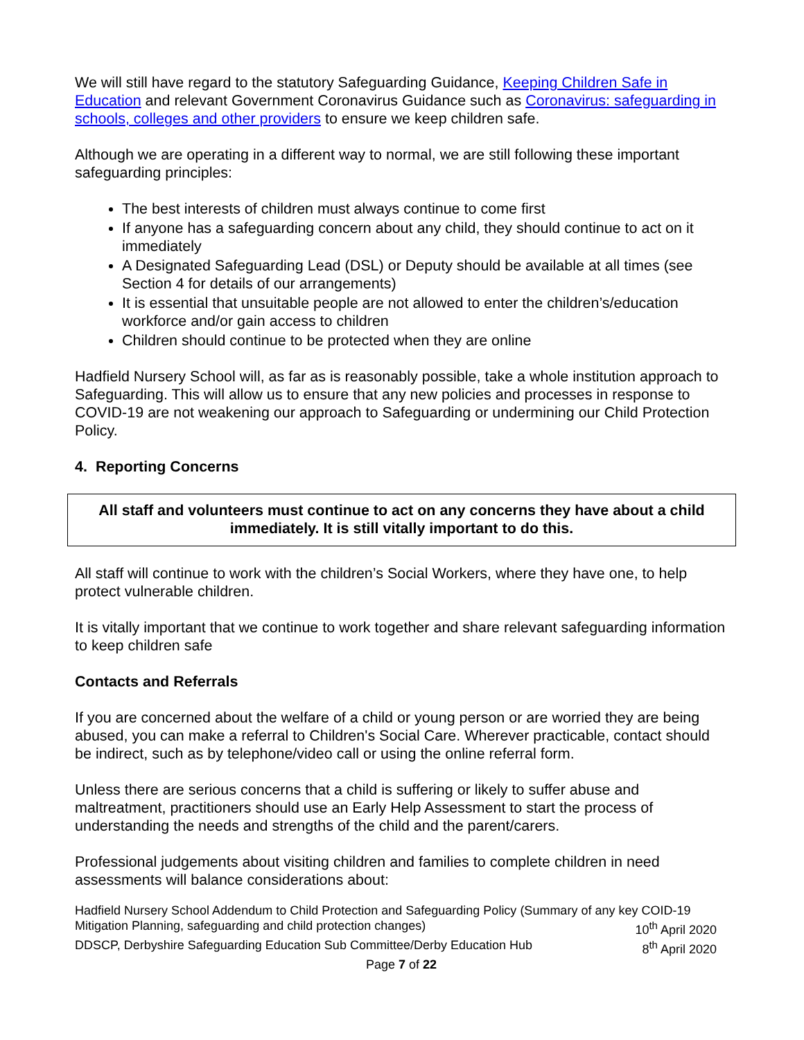We will still have regard to the statutory Safeguarding Guidance, Keeping Children Safe in Education and relevant Government Coronavirus Guidance such as Coronavirus: safeguarding in schools, colleges and other providers to ensure we keep children safe.
Although we are operating in a different way to normal, we are still following these important safeguarding principles:
The best interests of children must always continue to come first
If anyone has a safeguarding concern about any child, they should continue to act on it immediately
A Designated Safeguarding Lead (DSL) or Deputy should be available at all times (see Section 4 for details of our arrangements)
It is essential that unsuitable people are not allowed to enter the children’s/education workforce and/or gain access to children
Children should continue to be protected when they are online
Hadfield Nursery School will, as far as is reasonably possible, take a whole institution approach to Safeguarding. This will allow us to ensure that any new policies and processes in response to COVID-19 are not weakening our approach to Safeguarding or undermining our Child Protection Policy.
4. Reporting Concerns
All staff and volunteers must continue to act on any concerns they have about a child immediately. It is still vitally important to do this.
All staff will continue to work with the children’s Social Workers, where they have one, to help protect vulnerable children.
It is vitally important that we continue to work together and share relevant safeguarding information to keep children safe
Contacts and Referrals
If you are concerned about the welfare of a child or young person or are worried they are being abused, you can make a referral to Children's Social Care. Wherever practicable, contact should be indirect, such as by telephone/video call or using the online referral form.
Unless there are serious concerns that a child is suffering or likely to suffer abuse and maltreatment, practitioners should use an Early Help Assessment to start the process of understanding the needs and strengths of the child and the parent/carers.
Professional judgements about visiting children and families to complete children in need assessments will balance considerations about:
Hadfield Nursery School Addendum to Child Protection and Safeguarding Policy (Summary of any key COID-19
Mitigation Planning, safeguarding and child protection changes) 10<sup>th</sup> April 2020
DDSCP, Derbyshire Safeguarding Education Sub Committee/Derby Education Hub 8<sup>th</sup> April 2020
Page 7 of 22